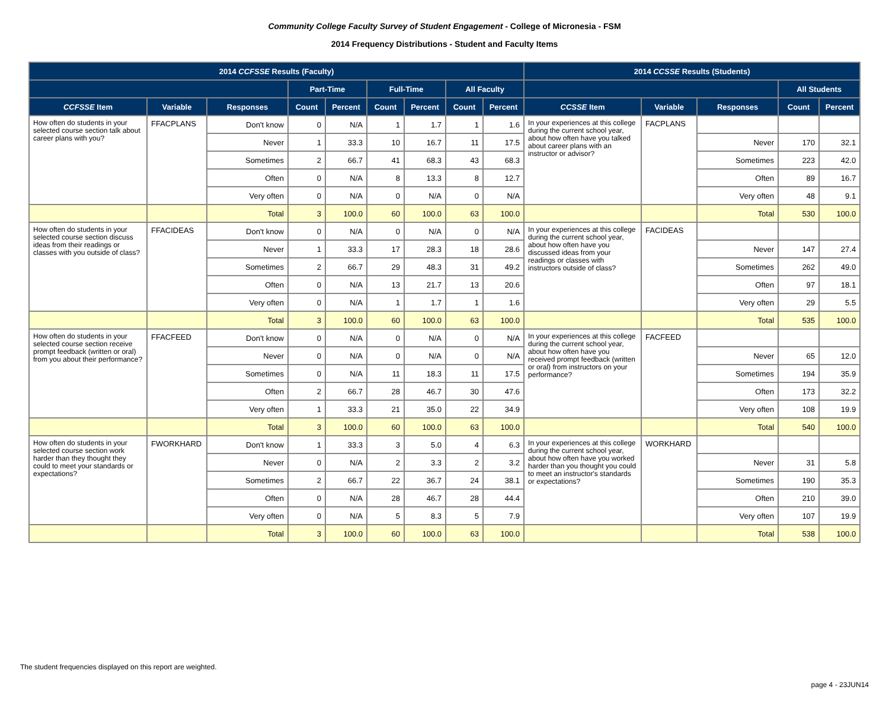Community College Faculty Survey of Student Engagement - College of Micronesia - FSM
2014 Frequency Distributions - Student and Faculty Items
| 2014 CCFSSE Results (Faculty) | | | | | | | | | 2014 CCSSE Results (Students) | | | | |
| --- | --- | --- | --- | --- | --- | --- | --- | --- | --- | --- | --- | --- | --- |
| | | | Part-Time | | Full-Time | | All Faculty | | | | | All Students | |
| CCFSSE Item | Variable | Responses | Count | Percent | Count | Percent | Count | Percent | CCSSE Item | Variable | Responses | Count | Percent |
| How often do students in your selected course section talk about career plans with you? | FFACPLANS | Don't know | 0 | N/A | 1 | 1.7 | 1 | 1.6 | In your experiences at this college during the current school year, about how often have you talked about career plans with an instructor or advisor? | FACPLANS | | | |
| | | Never | 1 | 33.3 | 10 | 16.7 | 11 | 17.5 | | | Never | 170 | 32.1 |
| | | Sometimes | 2 | 66.7 | 41 | 68.3 | 43 | 68.3 | | | Sometimes | 223 | 42.0 |
| | | Often | 0 | N/A | 8 | 13.3 | 8 | 12.7 | | | Often | 89 | 16.7 |
| | | Very often | 0 | N/A | 0 | N/A | 0 | N/A | | | Very often | 48 | 9.1 |
| | | Total | 3 | 100.0 | 60 | 100.0 | 63 | 100.0 | | | Total | 530 | 100.0 |
| How often do students in your selected course section discuss ideas from their readings or classes with you outside of class? | FFACIDEAS | Don't know | 0 | N/A | 0 | N/A | 0 | N/A | In your experiences at this college during the current school year, about how often have you discussed ideas from your readings or classes with instructors outside of class? | FACIDEAS | | | |
| | | Never | 1 | 33.3 | 17 | 28.3 | 18 | 28.6 | | | Never | 147 | 27.4 |
| | | Sometimes | 2 | 66.7 | 29 | 48.3 | 31 | 49.2 | | | Sometimes | 262 | 49.0 |
| | | Often | 0 | N/A | 13 | 21.7 | 13 | 20.6 | | | Often | 97 | 18.1 |
| | | Very often | 0 | N/A | 1 | 1.7 | 1 | 1.6 | | | Very often | 29 | 5.5 |
| | | Total | 3 | 100.0 | 60 | 100.0 | 63 | 100.0 | | | Total | 535 | 100.0 |
| How often do students in your selected course section receive prompt feedback (written or oral) from you about their performance? | FFACFEED | Don't know | 0 | N/A | 0 | N/A | 0 | N/A | In your experiences at this college during the current school year, about how often have you received prompt feedback (written or oral) from instructors on your performance? | FACFEED | | | |
| | | Never | 0 | N/A | 0 | N/A | 0 | N/A | | | Never | 65 | 12.0 |
| | | Sometimes | 0 | N/A | 11 | 18.3 | 11 | 17.5 | | | Sometimes | 194 | 35.9 |
| | | Often | 2 | 66.7 | 28 | 46.7 | 30 | 47.6 | | | Often | 173 | 32.2 |
| | | Very often | 1 | 33.3 | 21 | 35.0 | 22 | 34.9 | | | Very often | 108 | 19.9 |
| | | Total | 3 | 100.0 | 60 | 100.0 | 63 | 100.0 | | | Total | 540 | 100.0 |
| How often do students in your selected course section work harder than they thought they could to meet your standards or expectations? | FWORKHARD | Don't know | 1 | 33.3 | 3 | 5.0 | 4 | 6.3 | In your experiences at this college during the current school year, about how often have you worked harder than you thought you could to meet an instructor's standards or expectations? | WORKHARD | | | |
| | | Never | 0 | N/A | 2 | 3.3 | 2 | 3.2 | | | Never | 31 | 5.8 |
| | | Sometimes | 2 | 66.7 | 22 | 36.7 | 24 | 38.1 | | | Sometimes | 190 | 35.3 |
| | | Often | 0 | N/A | 28 | 46.7 | 28 | 44.4 | | | Often | 210 | 39.0 |
| | | Very often | 0 | N/A | 5 | 8.3 | 5 | 7.9 | | | Very often | 107 | 19.9 |
| | | Total | 3 | 100.0 | 60 | 100.0 | 63 | 100.0 | | | Total | 538 | 100.0 |
The student frequencies displayed on this report are weighted.
page 4 - 23JUN14